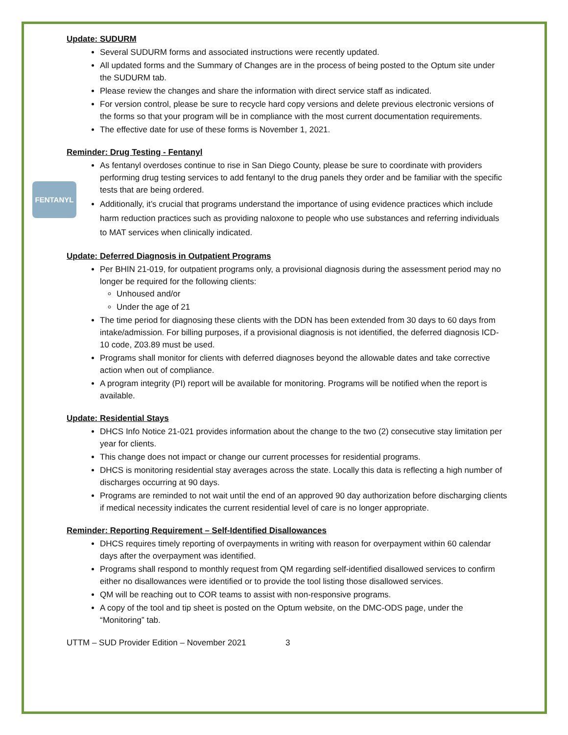Update: SUDURM
Several SUDURM forms and associated instructions were recently updated.
All updated forms and the Summary of Changes are in the process of being posted to the Optum site under the SUDURM tab.
Please review the changes and share the information with direct service staff as indicated.
For version control, please be sure to recycle hard copy versions and delete previous electronic versions of the forms so that your program will be in compliance with the most current documentation requirements.
The effective date for use of these forms is November 1, 2021.
Reminder: Drug Testing - Fentanyl
FENTANYL
As fentanyl overdoses continue to rise in San Diego County, please be sure to coordinate with providers performing drug testing services to add fentanyl to the drug panels they order and be familiar with the specific tests that are being ordered.
Additionally, it’s crucial that programs understand the importance of using evidence practices which include harm reduction practices such as providing naloxone to people who use substances and referring individuals to MAT services when clinically indicated.
Update: Deferred Diagnosis in Outpatient Programs
Per BHIN 21-019, for outpatient programs only, a provisional diagnosis during the assessment period may no longer be required for the following clients:
Unhoused and/or
Under the age of 21
The time period for diagnosing these clients with the DDN has been extended from 30 days to 60 days from intake/admission. For billing purposes, if a provisional diagnosis is not identified, the deferred diagnosis ICD-10 code, Z03.89 must be used.
Programs shall monitor for clients with deferred diagnoses beyond the allowable dates and take corrective action when out of compliance.
A program integrity (PI) report will be available for monitoring. Programs will be notified when the report is available.
Update: Residential Stays
DHCS Info Notice 21-021 provides information about the change to the two (2) consecutive stay limitation per year for clients.
This change does not impact or change our current processes for residential programs.
DHCS is monitoring residential stay averages across the state. Locally this data is reflecting a high number of discharges occurring at 90 days.
Programs are reminded to not wait until the end of an approved 90 day authorization before discharging clients if medical necessity indicates the current residential level of care is no longer appropriate.
Reminder: Reporting Requirement – Self-Identified Disallowances
DHCS requires timely reporting of overpayments in writing with reason for overpayment within 60 calendar days after the overpayment was identified.
Programs shall respond to monthly request from QM regarding self-identified disallowed services to confirm either no disallowances were identified or to provide the tool listing those disallowed services.
QM will be reaching out to COR teams to assist with non-responsive programs.
A copy of the tool and tip sheet is posted on the Optum website, on the DMC-ODS page, under the “Monitoring” tab.
UTTM – SUD Provider Edition – November 2021 3